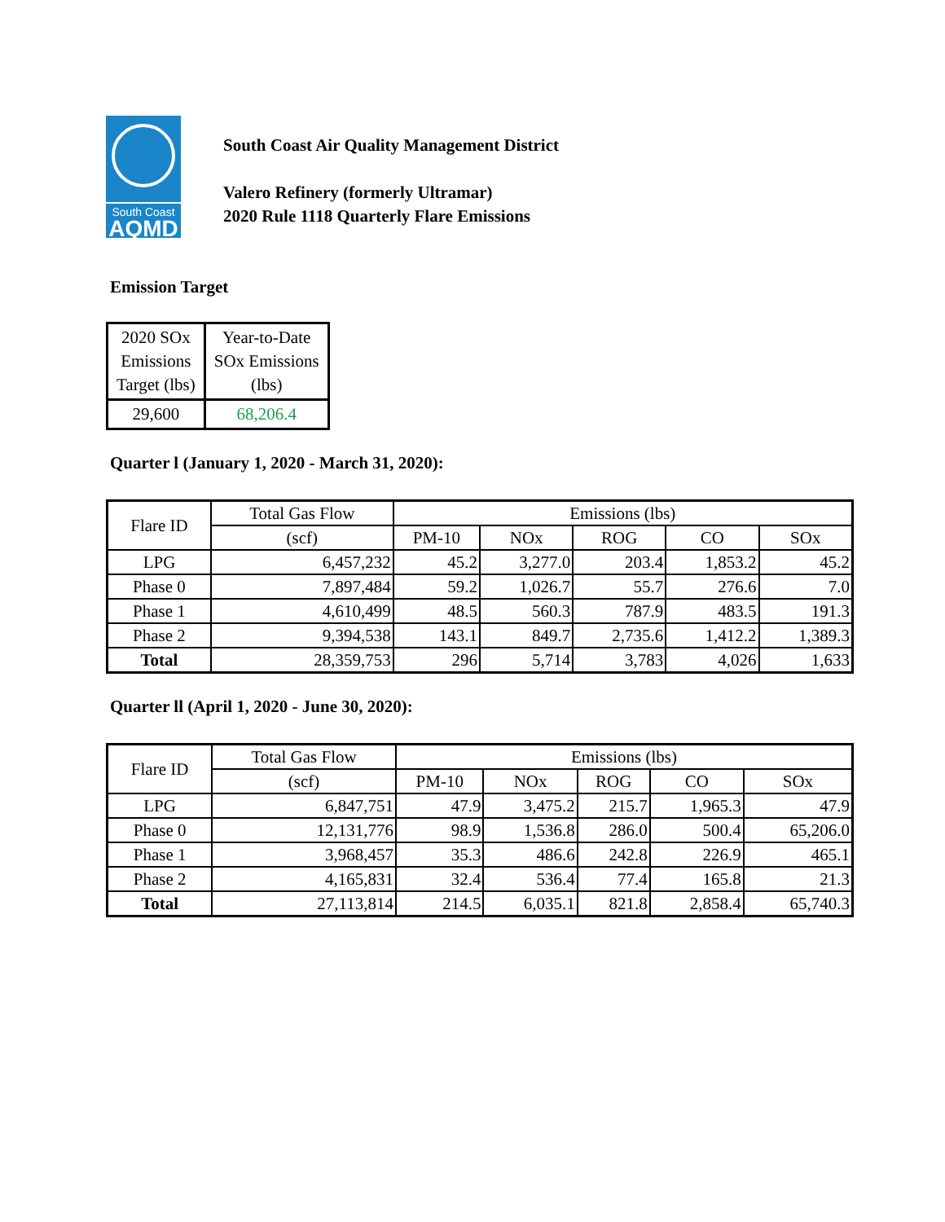South Coast
AQMD
South Coast Air Quality Management District
Valero Refinery (formerly Ultramar)
2020 Rule 1118 Quarterly Flare Emissions
Emission Target
| 2020 SOx Emissions Target (lbs) | Year-to-Date SOx Emissions (lbs) |
| 29,600 | 68,206.4 |
Quarter l (January 1, 2020 - March 31, 2020):
| Flare ID | Total Gas Flow | Emissions (lbs) | | | | |
| --- | --- | --- | --- | --- | --- | --- |
| | (scf) | PM-10 | NOx | ROG | CO | SOx |
| LPG | 6,457,232 | 45.2 | 3,277.0 | 203.4 | 1,853.2 | 45.2 |
| Phase 0 | 7,897,484 | 59.2 | 1,026.7 | 55.7 | 276.6 | 7.0 |
| Phase 1 | 4,610,499 | 48.5 | 560.3 | 787.9 | 483.5 | 191.3 |
| Phase 2 | 9,394,538 | 143.1 | 849.7 | 2,735.6 | 1,412.2 | 1,389.3 |
| Total | 28,359,753 | 296 | 5,714 | 3,783 | 4,026 | 1,633 |
Quarter ll (April 1, 2020 - June 30, 2020):
| Flare ID | Total Gas Flow | Emissions (lbs) | | | | |
| --- | --- | --- | --- | --- | --- | --- |
| | (scf) | PM-10 | NOx | ROG | CO | SOx |
| LPG | 6,847,751 | 47.9 | 3,475.2 | 215.7 | 1,965.3 | 47.9 |
| Phase 0 | 12,131,776 | 98.9 | 1,536.8 | 286.0 | 500.4 | 65,206.0 |
| Phase 1 | 3,968,457 | 35.3 | 486.6 | 242.8 | 226.9 | 465.1 |
| Phase 2 | 4,165,831 | 32.4 | 536.4 | 77.4 | 165.8 | 21.3 |
| Total | 27,113,814 | 214.5 | 6,035.1 | 821.8 | 2,858.4 | 65,740.3 |